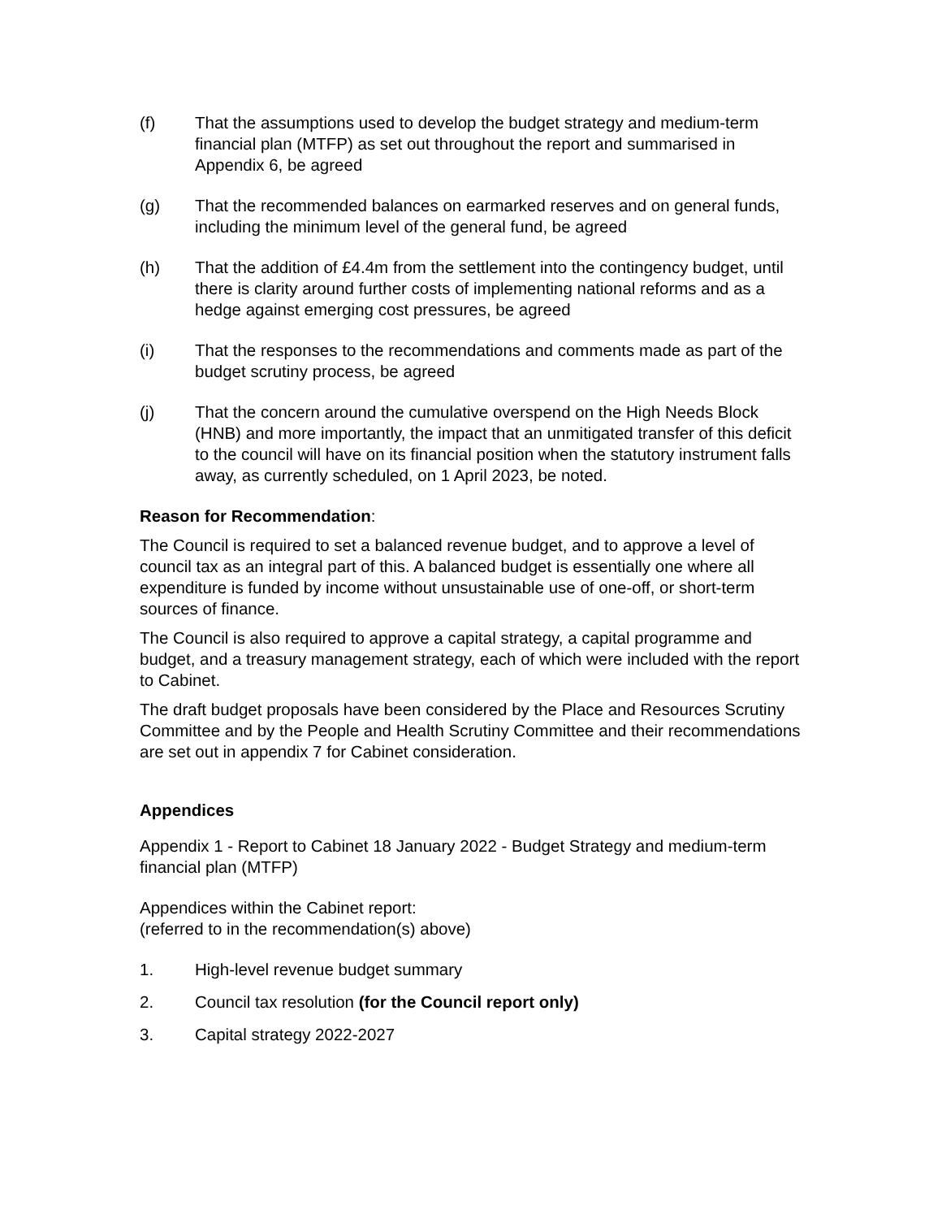(f) That the assumptions used to develop the budget strategy and medium-term financial plan (MTFP) as set out throughout the report and summarised in Appendix 6, be agreed
(g) That the recommended balances on earmarked reserves and on general funds, including the minimum level of the general fund, be agreed
(h) That the addition of £4.4m from the settlement into the contingency budget, until there is clarity around further costs of implementing national reforms and as a hedge against emerging cost pressures, be agreed
(i) That the responses to the recommendations and comments made as part of the budget scrutiny process, be agreed
(j) That the concern around the cumulative overspend on the High Needs Block (HNB) and more importantly, the impact that an unmitigated transfer of this deficit to the council will have on its financial position when the statutory instrument falls away, as currently scheduled, on 1 April 2023, be noted.
Reason for Recommendation:
The Council is required to set a balanced revenue budget, and to approve a level of council tax as an integral part of this. A balanced budget is essentially one where all expenditure is funded by income without unsustainable use of one-off, or short-term sources of finance.
The Council is also required to approve a capital strategy, a capital programme and budget, and a treasury management strategy, each of which were included with the report to Cabinet.
The draft budget proposals have been considered by the Place and Resources Scrutiny Committee and by the People and Health Scrutiny Committee and their recommendations are set out in appendix 7 for Cabinet consideration.
Appendices
Appendix 1 - Report to Cabinet 18 January 2022 - Budget Strategy and medium-term financial plan (MTFP)
Appendices within the Cabinet report:
(referred to in the recommendation(s) above)
1. High-level revenue budget summary
2. Council tax resolution (for the Council report only)
3. Capital strategy 2022-2027